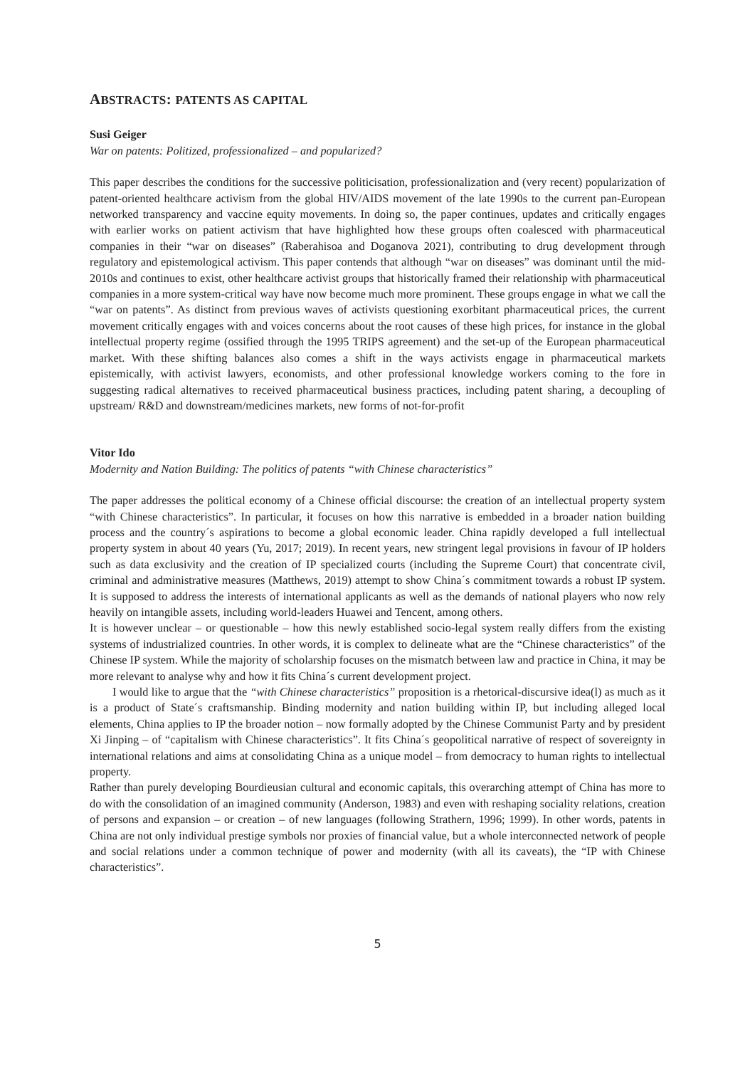ABSTRACTS: PATENTS AS CAPITAL
Susi Geiger
War on patents: Politized, professionalized – and popularized?
This paper describes the conditions for the successive politicisation, professionalization and (very recent) popularization of patent-oriented healthcare activism from the global HIV/AIDS movement of the late 1990s to the current pan-European networked transparency and vaccine equity movements. In doing so, the paper continues, updates and critically engages with earlier works on patient activism that have highlighted how these groups often coalesced with pharmaceutical companies in their “war on diseases” (Raberahisoa and Doganova 2021), contributing to drug development through regulatory and epistemological activism. This paper contends that although “war on diseases” was dominant until the mid-2010s and continues to exist, other healthcare activist groups that historically framed their relationship with pharmaceutical companies in a more system-critical way have now become much more prominent. These groups engage in what we call the “war on patents”. As distinct from previous waves of activists questioning exorbitant pharmaceutical prices, the current movement critically engages with and voices concerns about the root causes of these high prices, for instance in the global intellectual property regime (ossified through the 1995 TRIPS agreement) and the set-up of the European pharmaceutical market. With these shifting balances also comes a shift in the ways activists engage in pharmaceutical markets epistemically, with activist lawyers, economists, and other professional knowledge workers coming to the fore in suggesting radical alternatives to received pharmaceutical business practices, including patent sharing, a decoupling of upstream/ R&D and downstream/medicines markets, new forms of not-for-profit
Vitor Ido
Modernity and Nation Building: The politics of patents “with Chinese characteristics”
The paper addresses the political economy of a Chinese official discourse: the creation of an intellectual property system “with Chinese characteristics”. In particular, it focuses on how this narrative is embedded in a broader nation building process and the country´s aspirations to become a global economic leader. China rapidly developed a full intellectual property system in about 40 years (Yu, 2017; 2019). In recent years, new stringent legal provisions in favour of IP holders such as data exclusivity and the creation of IP specialized courts (including the Supreme Court) that concentrate civil, criminal and administrative measures (Matthews, 2019) attempt to show China´s commitment towards a robust IP system. It is supposed to address the interests of international applicants as well as the demands of national players who now rely heavily on intangible assets, including world-leaders Huawei and Tencent, among others.
It is however unclear – or questionable – how this newly established socio-legal system really differs from the existing systems of industrialized countries. In other words, it is complex to delineate what are the “Chinese characteristics” of the Chinese IP system. While the majority of scholarship focuses on the mismatch between law and practice in China, it may be more relevant to analyse why and how it fits China´s current development project.
I would like to argue that the “with Chinese characteristics” proposition is a rhetorical-discursive idea(l) as much as it is a product of State´s craftsmanship. Binding modernity and nation building within IP, but including alleged local elements, China applies to IP the broader notion – now formally adopted by the Chinese Communist Party and by president Xi Jinping – of “capitalism with Chinese characteristics”. It fits China´s geopolitical narrative of respect of sovereignty in international relations and aims at consolidating China as a unique model – from democracy to human rights to intellectual property.
Rather than purely developing Bourdieusian cultural and economic capitals, this overarching attempt of China has more to do with the consolidation of an imagined community (Anderson, 1983) and even with reshaping sociality relations, creation of persons and expansion – or creation – of new languages (following Strathern, 1996; 1999). In other words, patents in China are not only individual prestige symbols nor proxies of financial value, but a whole interconnected network of people and social relations under a common technique of power and modernity (with all its caveats), the “IP with Chinese characteristics”.
5